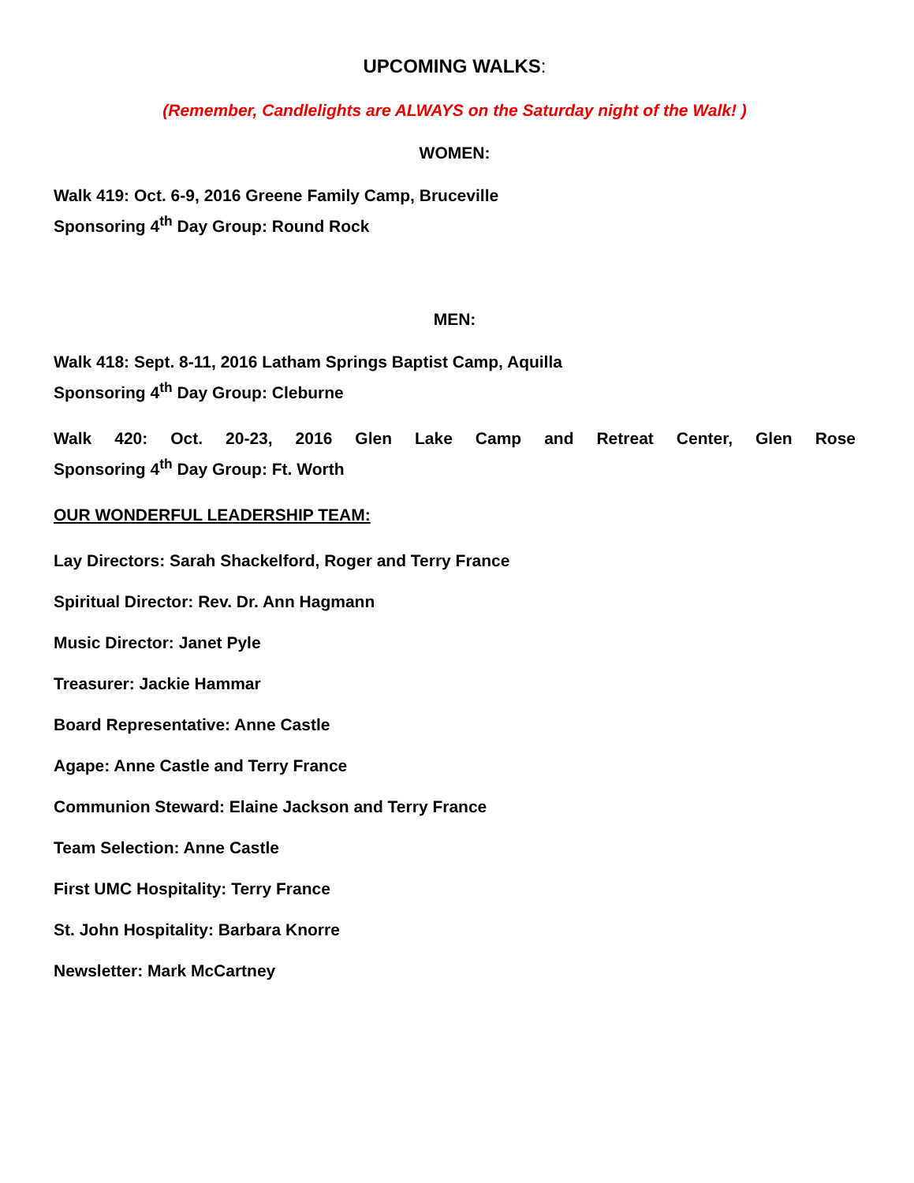UPCOMING WALKS:
(Remember, Candlelights are ALWAYS on the Saturday night of the Walk! )
WOMEN:
Walk 419: Oct. 6-9, 2016 Greene Family Camp, Bruceville
Sponsoring 4<sup>th</sup> Day Group: Round Rock
MEN:
Walk 418: Sept. 8-11, 2016 Latham Springs Baptist Camp, Aquilla
Sponsoring 4<sup>th</sup> Day Group: Cleburne
Walk 420: Oct. 20-23, 2016 Glen Lake Camp and Retreat Center, Glen Rose
Sponsoring 4<sup>th</sup> Day Group: Ft. Worth
OUR WONDERFUL LEADERSHIP TEAM:
Lay Directors: Sarah Shackelford, Roger and Terry France
Spiritual Director: Rev. Dr. Ann Hagmann
Music Director: Janet Pyle
Treasurer: Jackie Hammar
Board Representative: Anne Castle
Agape: Anne Castle and Terry France
Communion Steward: Elaine Jackson and Terry France
Team Selection: Anne Castle
First UMC Hospitality: Terry France
St. John Hospitality: Barbara Knorre
Newsletter: Mark McCartney